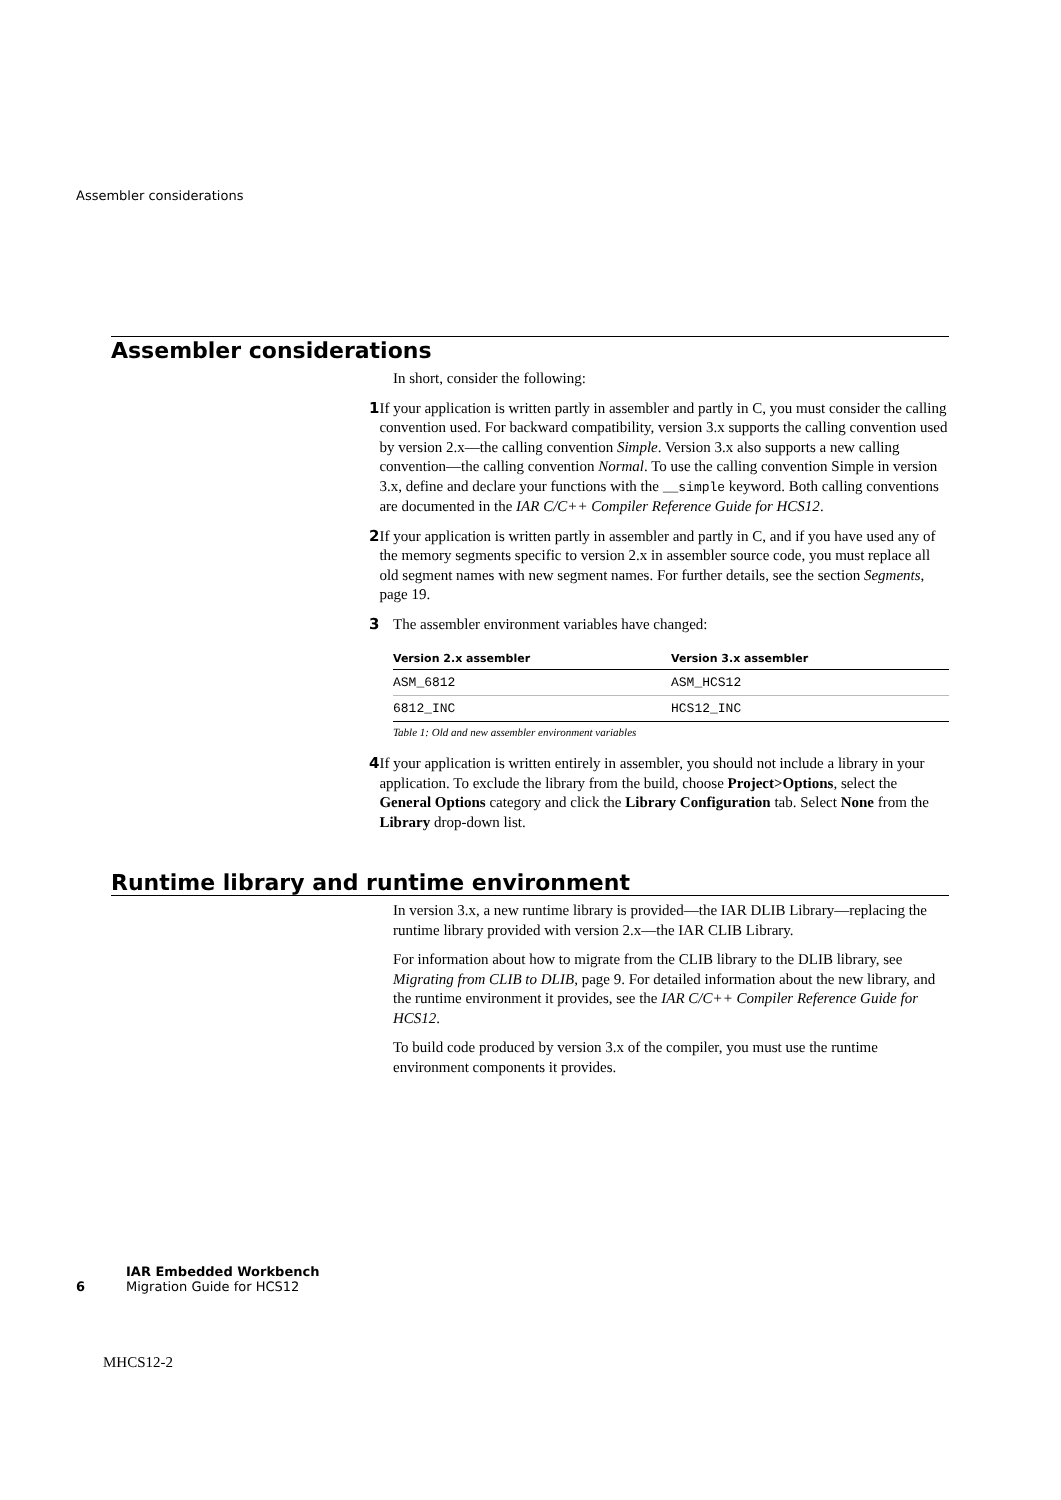Assembler considerations
Assembler considerations
In short, consider the following:
1 If your application is written partly in assembler and partly in C, you must consider the calling convention used. For backward compatibility, version 3.x supports the calling convention used by version 2.x—the calling convention Simple. Version 3.x also supports a new calling convention—the calling convention Normal. To use the calling convention Simple in version 3.x, define and declare your functions with the __simple keyword. Both calling conventions are documented in the IAR C/C++ Compiler Reference Guide for HCS12.
2 If your application is written partly in assembler and partly in C, and if you have used any of the memory segments specific to version 2.x in assembler source code, you must replace all old segment names with new segment names. For further details, see the section Segments, page 19.
3 The assembler environment variables have changed:
| Version 2.x assembler | Version 3.x assembler |
| --- | --- |
| ASM_6812 | ASM_HCS12 |
| 6812_INC | HCS12_INC |
Table 1: Old and new assembler environment variables
4 If your application is written entirely in assembler, you should not include a library in your application. To exclude the library from the build, choose Project>Options, select the General Options category and click the Library Configuration tab. Select None from the Library drop-down list.
Runtime library and runtime environment
In version 3.x, a new runtime library is provided—the IAR DLIB Library—replacing the runtime library provided with version 2.x—the IAR CLIB Library.
For information about how to migrate from the CLIB library to the DLIB library, see Migrating from CLIB to DLIB, page 9. For detailed information about the new library, and the runtime environment it provides, see the IAR C/C++ Compiler Reference Guide for HCS12.
To build code produced by version 3.x of the compiler, you must use the runtime environment components it provides.
IAR Embedded Workbench
6 Migration Guide for HCS12
MHCS12-2